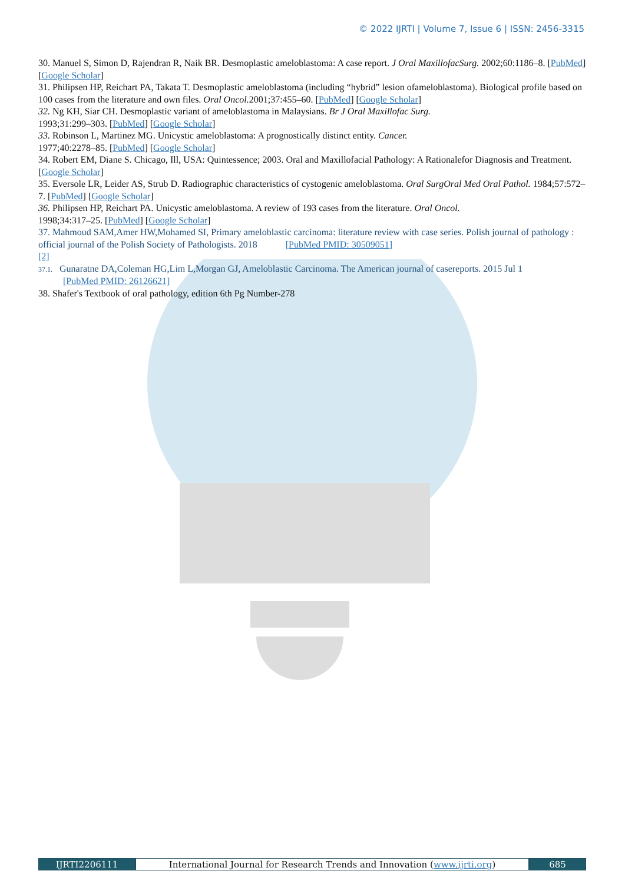© 2022 IJRTI | Volume 7, Issue 6 | ISSN: 2456-3315
30. Manuel S, Simon D, Rajendran R, Naik BR. Desmoplastic ameloblastoma: A case report. J Oral MaxillofacSurg. 2002;60:1186–8. [PubMed] [Google Scholar]
31. Philipsen HP, Reichart PA, Takata T. Desmoplastic ameloblastoma (including “hybrid” lesion ofameloblastoma). Biological profile based on 100 cases from the literature and own files. Oral Oncol. 2001;37:455–60. [PubMed] [Google Scholar]
32. Ng KH, Siar CH. Desmoplastic variant of ameloblastoma in Malaysians. Br J Oral Maxillofac Surg.
1993;31:299–303. [PubMed] [Google Scholar]
33. Robinson L, Martinez MG. Unicystic ameloblastoma: A prognostically distinct entity. Cancer.
1977;40:2278–85. [PubMed] [Google Scholar]
34. Robert EM, Diane S. Chicago, Ill, USA: Quintessence; 2003. Oral and Maxillofacial Pathology: A Rationalefor Diagnosis and Treatment. [Google Scholar]
35. Eversole LR, Leider AS, Strub D. Radiographic characteristics of cystogenic ameloblastoma. Oral SurgOral Med Oral Pathol. 1984;57:572–7. [PubMed] [Google Scholar]
36. Philipsen HP, Reichart PA. Unicystic ameloblastoma. A review of 193 cases from the literature. Oral Oncol.
1998;34:317–25. [PubMed] [Google Scholar]
37. Mahmoud SAM,Amer HW,Mohamed SI, Primary ameloblastic carcinoma: literature review with case series. Polish journal of pathology : official journal of the Polish Society of Pathologists. 2018 [PubMed PMID: 30509051]
[2]
37.1. Gunaratne DA,Coleman HG,Lim L,Morgan GJ, Ameloblastic Carcinoma. The American journal of casereports. 2015 Jul 1
[PubMed PMID: 26126621]
38. Shafer's Textbook of oral pathology, edition 6th Pg Number-278
IJRTI2206111 International Journal for Research Trends and Innovation (www.ijrti.org)
685